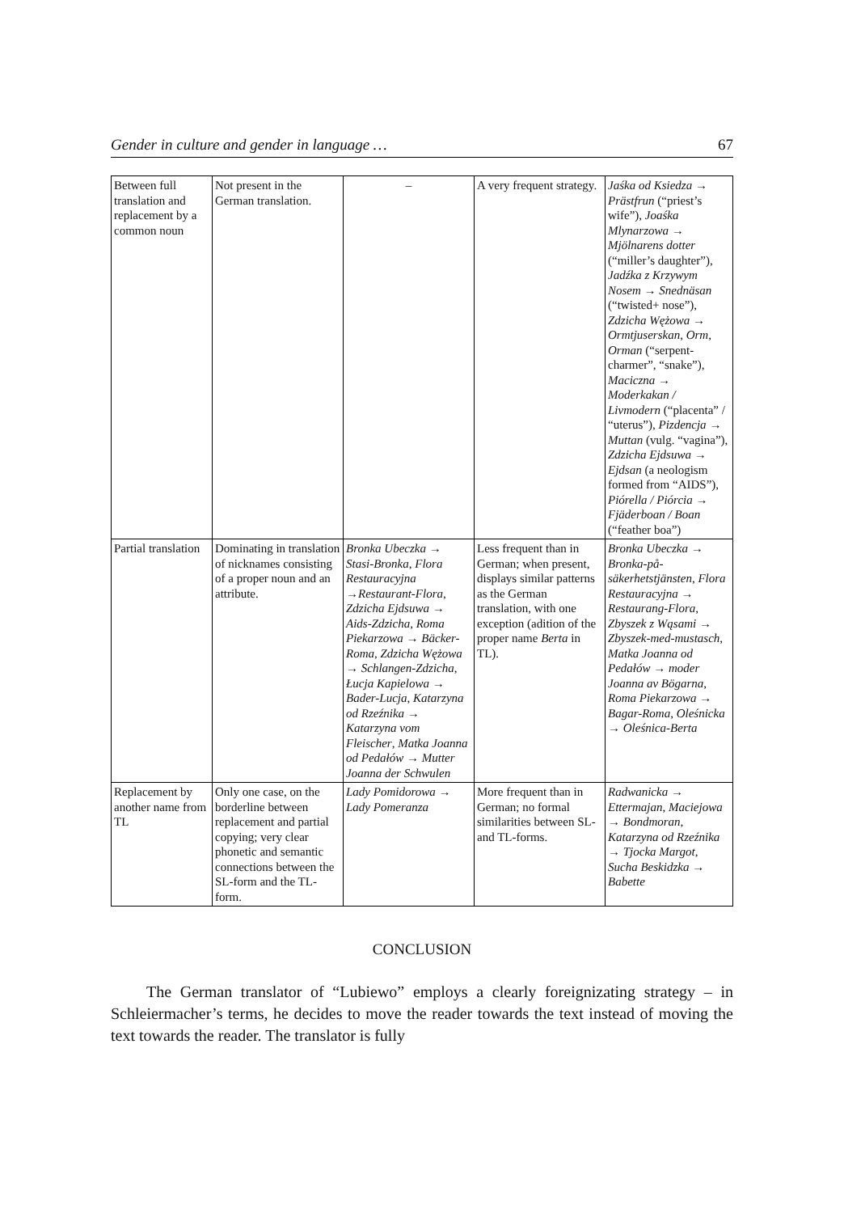Gender in culture and gender in language … 67
| Between full translation and replacement by a common noun | Not present in the German translation. | – | A very frequent strategy. | Jaśka od Ksiedza → Prästfrun (“priest’s wife”), Joaśka Mlynarzowa → Mjölnarens dotter (“miller’s daughter”), Jadźka z Krzywym Nosem → Snednäsan (“twisted+ nose”), Zdzicha Wężowa → Ormtjuserskan , Orm , Orman (“serpent-charmer”, “snake”), Maciczna → Moderkakan / Livmodern (“placenta” / “uterus”), Pizdencja → Muttan (vulg. “vagina”), Zdzicha Ejdsuwa → Ejdsan (a neologism formed from “AIDS”), Piórella / Piórcia → Fjäderboan / Boan (“feather boa”) |
| Partial translation | Dominating in translation of nicknames consisting of a proper noun and an attribute. | Bronka Ubeczka → Stasi-Bronka , Flora Restauracyjna → Restaurant-Flora , Zdzicha Ejdsuwa → Aids-Zdzicha , Roma Piekarzowa → Bäcker-Roma , Zdzicha Wężowa → Schlangen-Zdzicha , Łucja Kapielowa → Bader-Lucja , Katarzyna od Rzeźnika → Katarzyna vom Fleischer , Matka Joanna od Pedałów → Mutter Joanna der Schwulen | Less frequent than in German; when present, displays similar patterns as the German translation, with one exception (adition of the proper name Berta in TL). | Bronka Ubeczka → Bronka-på-säkerhetstjänsten , Flora Restauracyjna → Restaurang-Flora , Zbyszek z Wąsami → Zbyszek-med-mustasch , Matka Joanna od Pedałów → moder Joanna av Bögarna , Roma Piekarzowa → Bagar-Roma , Oleśnicka → Oleśnica-Berta |
| Replacement by another name from TL | Only one case, on the borderline between replacement and partial copying; very clear phonetic and semantic connections between the SL-form and the TL-form. | Lady Pomidorowa → Lady Pomeranza | More frequent than in German; no formal similarities between SL- and TL-forms. | Radwanicka → Ettermajan , Maciejowa → Bondmoran , Katarzyna od Rzeźnika → Tjocka Margot , Sucha Beskidzka → Babette |
CONCLUSION
The German translator of “Lubiewo” employs a clearly foreignizating strategy – in Schleiermacher’s terms, he decides to move the reader towards the text instead of moving the text towards the reader. The translator is fully